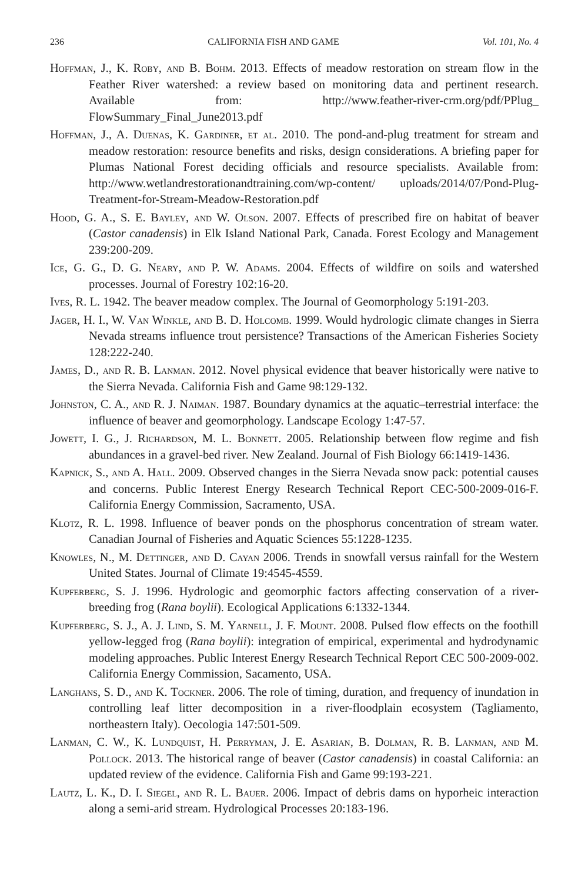236 CALIFORNIA FISH AND GAME Vol. 101, No. 4
Hoffman, J., K. Roby, and B. Bohm. 2013. Effects of meadow restoration on stream flow in the Feather River watershed: a review based on monitoring data and pertinent research. Available from: http://www.feather-river-crm.org/pdf/PPlug_ FlowSummary_Final_June2013.pdf
Hoffman, J., A. Duenas, K. Gardiner, et al. 2010. The pond-and-plug treatment for stream and meadow restoration: resource benefits and risks, design considerations. A briefing paper for Plumas National Forest deciding officials and resource specialists. Available from: http://www.wetlandrestorationandtraining.com/wp-content/ uploads/2014/07/Pond-Plug-Treatment-for-Stream-Meadow-Restoration.pdf
Hood, G. A., S. E. Bayley, and W. Olson. 2007. Effects of prescribed fire on habitat of beaver (Castor canadensis) in Elk Island National Park, Canada. Forest Ecology and Management 239:200-209.
Ice, G. G., D. G. Neary, and P. W. Adams. 2004. Effects of wildfire on soils and watershed processes. Journal of Forestry 102:16-20.
Ives, R. L. 1942. The beaver meadow complex. The Journal of Geomorphology 5:191-203.
Jager, H. I., W. Van Winkle, and B. D. Holcomb. 1999. Would hydrologic climate changes in Sierra Nevada streams influence trout persistence? Transactions of the American Fisheries Society 128:222-240.
James, D., and R. B. Lanman. 2012. Novel physical evidence that beaver historically were native to the Sierra Nevada. California Fish and Game 98:129-132.
Johnston, C. A., and R. J. Naiman. 1987. Boundary dynamics at the aquatic–terrestrial interface: the influence of beaver and geomorphology. Landscape Ecology 1:47-57.
Jowett, I. G., J. Richardson, M. L. Bonnett. 2005. Relationship between flow regime and fish abundances in a gravel-bed river. New Zealand. Journal of Fish Biology 66:1419-1436.
Kapnick, S., and A. Hall. 2009. Observed changes in the Sierra Nevada snow pack: potential causes and concerns. Public Interest Energy Research Technical Report CEC-500-2009-016-F. California Energy Commission, Sacramento, USA.
Klotz, R. L. 1998. Influence of beaver ponds on the phosphorus concentration of stream water. Canadian Journal of Fisheries and Aquatic Sciences 55:1228-1235.
Knowles, N., M. Dettinger, and D. Cayan 2006. Trends in snowfall versus rainfall for the Western United States. Journal of Climate 19:4545-4559.
Kupferberg, S. J. 1996. Hydrologic and geomorphic factors affecting conservation of a river-breeding frog (Rana boylii). Ecological Applications 6:1332-1344.
Kupferberg, S. J., A. J. Lind, S. M. Yarnell, J. F. Mount. 2008. Pulsed flow effects on the foothill yellow-legged frog (Rana boylii): integration of empirical, experimental and hydrodynamic modeling approaches. Public Interest Energy Research Technical Report CEC 500-2009-002. California Energy Commission, Sacamento, USA.
Langhans, S. D., and K. Tockner. 2006. The role of timing, duration, and frequency of inundation in controlling leaf litter decomposition in a river-floodplain ecosystem (Tagliamento, northeastern Italy). Oecologia 147:501-509.
Lanman, C. W., K. Lundquist, H. Perryman, J. E. Asarian, B. Dolman, R. B. Lanman, and M. Pollock. 2013. The historical range of beaver (Castor canadensis) in coastal California: an updated review of the evidence. California Fish and Game 99:193-221.
Lautz, L. K., D. I. Siegel, and R. L. Bauer. 2006. Impact of debris dams on hyporheic interaction along a semi-arid stream. Hydrological Processes 20:183-196.